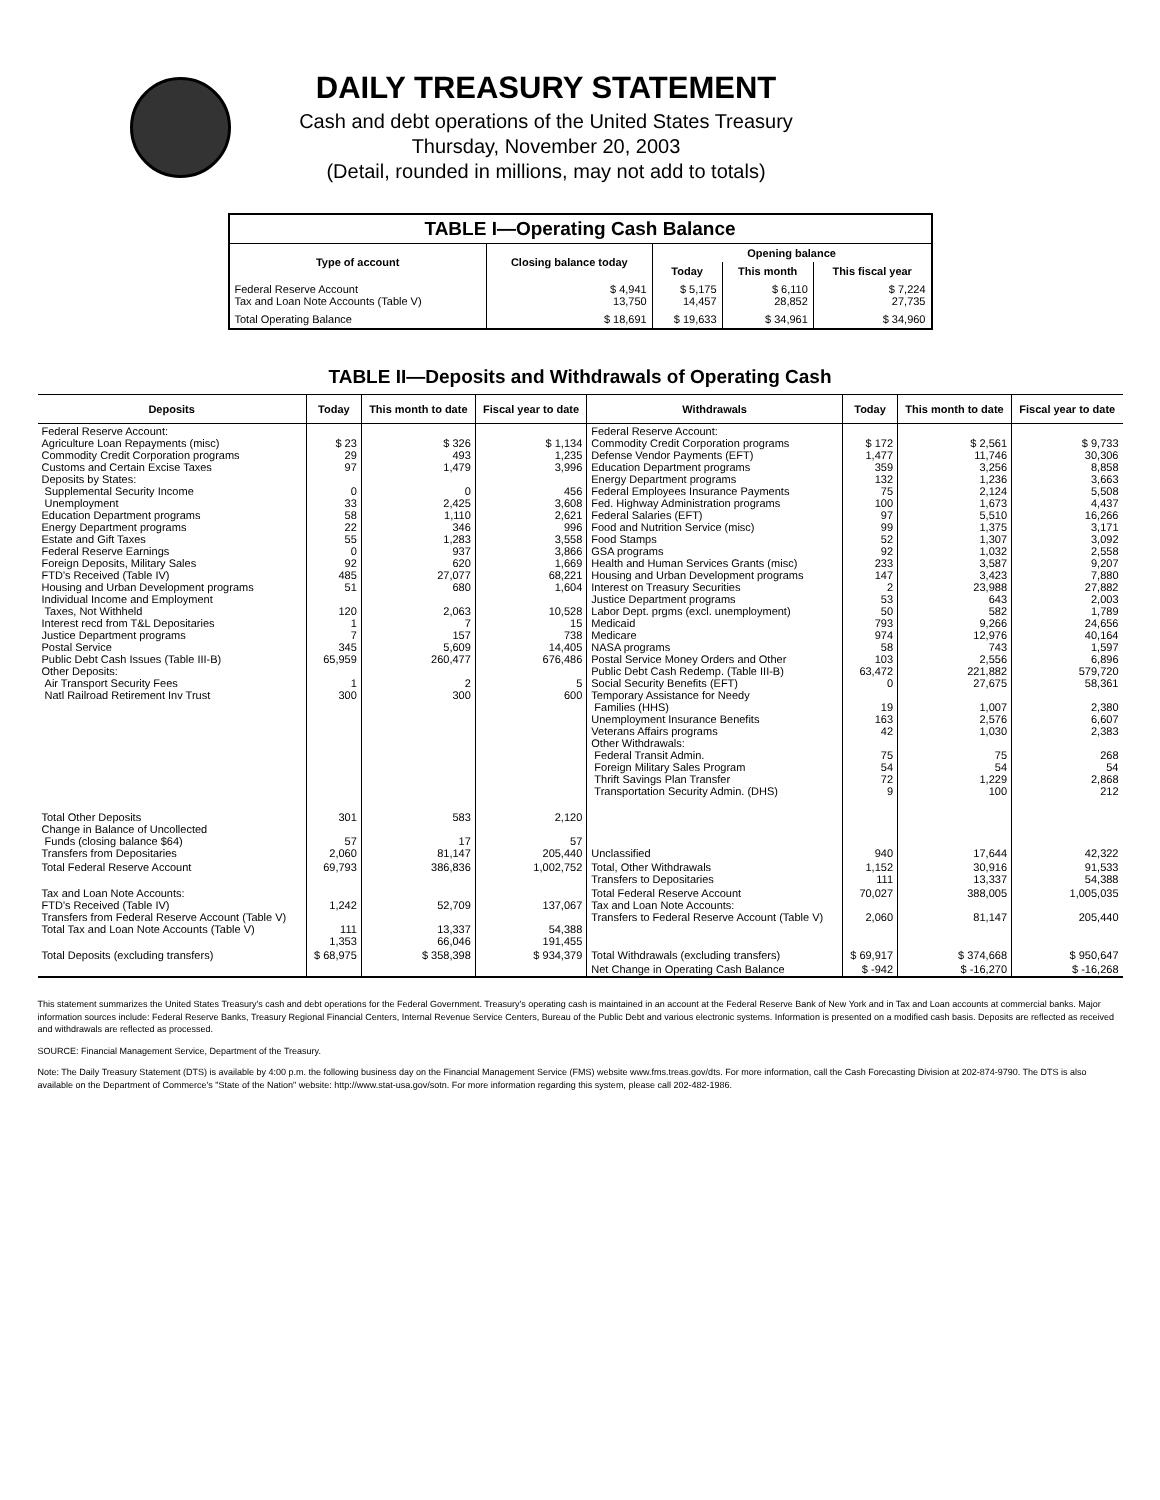DAILY TREASURY STATEMENT
Cash and debt operations of the United States Treasury
Thursday, November 20, 2003
(Detail, rounded in millions, may not add to totals)
| TABLE I—Operating Cash Balance | | | | |
| Type of account | Closing balance today | Opening balance | | |
| | | Today | This month | This fiscal year |
| Federal Reserve Account Tax and Loan Note Accounts (Table V) | $ 4,941 13,750 | $ 5,175 14,457 | $ 6,110 28,852 | $ 7,224 27,735 |
| Total Operating Balance | $ 18,691 | $ 19,633 | $ 34,961 | $ 34,960 |
TABLE II—Deposits and Withdrawals of Operating Cash
| Deposits | Today | This month to date | Fiscal year to date | Withdrawals | Today | This month to date | Fiscal year to date |
| --- | --- | --- | --- | --- | --- | --- | --- |
| Federal Reserve Account: Agriculture Loan Repayments (misc) Commodity Credit Corporation programs Customs and Certain Excise Taxes Deposits by States: Supplemental Security Income Unemployment Education Department programs Energy Department programs Estate and Gift Taxes Federal Reserve Earnings Foreign Deposits, Military Sales FTD's Received (Table IV) Housing and Urban Development programs Individual Income and Employment Taxes, Not Withheld Interest recd from T&L Depositaries Justice Department programs Postal Service Public Debt Cash Issues (Table III-B) Other Deposits: Air Transport Security Fees Natl Railroad Retirement Inv Trust | $ 23 29 97 0 33 58 22 55 0 92 485 51 120 1 7 345 65,959 1 300 | $ 326 493 1,479 0 2,425 1,110 346 1,283 937 620 27,077 680 2,063 7 157 5,609 260,477 2 300 | $ 1,134 1,235 3,996 456 3,608 2,621 996 3,558 3,866 1,669 68,221 1,604 10,528 15 738 14,405 676,486 5 600 | Federal Reserve Account: Commodity Credit Corporation programs Defense Vendor Payments (EFT) Education Department programs Energy Department programs Federal Employees Insurance Payments Fed. Highway Administration programs Federal Salaries (EFT) Food and Nutrition Service (misc) Food Stamps GSA programs Health and Human Services Grants (misc) Housing and Urban Development programs Interest on Treasury Securities Justice Department programs Labor Dept. prgms (excl. unemployment) Medicaid Medicare NASA programs Postal Service Money Orders and Other Public Debt Cash Redemp. (Table III-B) Social Security Benefits (EFT) Temporary Assistance for Needy Families (HHS) Unemployment Insurance Benefits Veterans Affairs programs Other Withdrawals: Federal Transit Admin. Foreign Military Sales Program Thrift Savings Plan Transfer Transportation Security Admin. (DHS) | $ 172 1,477 359 132 75 100 97 99 52 92 233 147 2 53 50 793 974 58 103 63,472 0 19 163 42 75 54 72 9 | $ 2,561 11,746 3,256 1,236 2,124 1,673 5,510 1,375 1,307 1,032 3,587 3,423 23,988 643 582 9,266 12,976 743 2,556 221,882 27,675 1,007 2,576 1,030 75 54 1,229 100 | $ 9,733 30,306 8,858 3,663 5,508 4,437 16,266 3,171 3,092 2,558 9,207 7,880 27,882 2,003 1,789 24,656 40,164 1,597 6,896 579,720 58,361 2,380 6,607 2,383 268 54 2,868 212 |
| Total Other Deposits Change in Balance of Uncollected Funds (closing balance $64) Transfers from Depositaries | 301 57 2,060 | 583 17 81,147 | 2,120 57 205,440 | Unclassified | 940 | 17,644 | 42,322 |
| Total Federal Reserve Account | 69,793 | 386,836 | 1,002,752 | Total, Other Withdrawals Transfers to Depositaries | 1,152 111 | 30,916 13,337 | 91,533 54,388 |
| Tax and Loan Note Accounts: FTD's Received (Table IV) Transfers from Federal Reserve Account (Table V) Total Tax and Loan Note Accounts (Table V) | 1,242 111 1,353 | 52,709 13,337 66,046 | 137,067 54,388 191,455 | Total Federal Reserve Account Tax and Loan Note Accounts: Transfers to Federal Reserve Account (Table V) | 70,027 2,060 | 388,005 81,147 | 1,005,035 205,440 |
| Total Deposits (excluding transfers) | $ 68,975 | $ 358,398 | $ 934,379 | Total Withdrawals (excluding transfers) | $ 69,917 | $ 374,668 | $ 950,647 |
| | | | | Net Change in Operating Cash Balance | $ -942 | $ -16,270 | $ -16,268 |
This statement summarizes the United States Treasury's cash and debt operations for the Federal Government. Treasury's operating cash is maintained in an account at the Federal Reserve Bank of New York and in Tax and Loan accounts at commercial banks. Major information sources include: Federal Reserve Banks, Treasury Regional Financial Centers, Internal Revenue Service Centers, Bureau of the Public Debt and various electronic systems. Information is presented on a modified cash basis. Deposits are reflected as received and withdrawals are reflected as processed.
SOURCE: Financial Management Service, Department of the Treasury.
Note: The Daily Treasury Statement (DTS) is available by 4:00 p.m. the following business day on the Financial Management Service (FMS) website www.fms.treas.gov/dts. For more information, call the Cash Forecasting Division at 202-874-9790. The DTS is also available on the Department of Commerce's "State of the Nation" website: http://www.stat-usa.gov/sotn. For more information regarding this system, please call 202-482-1986.